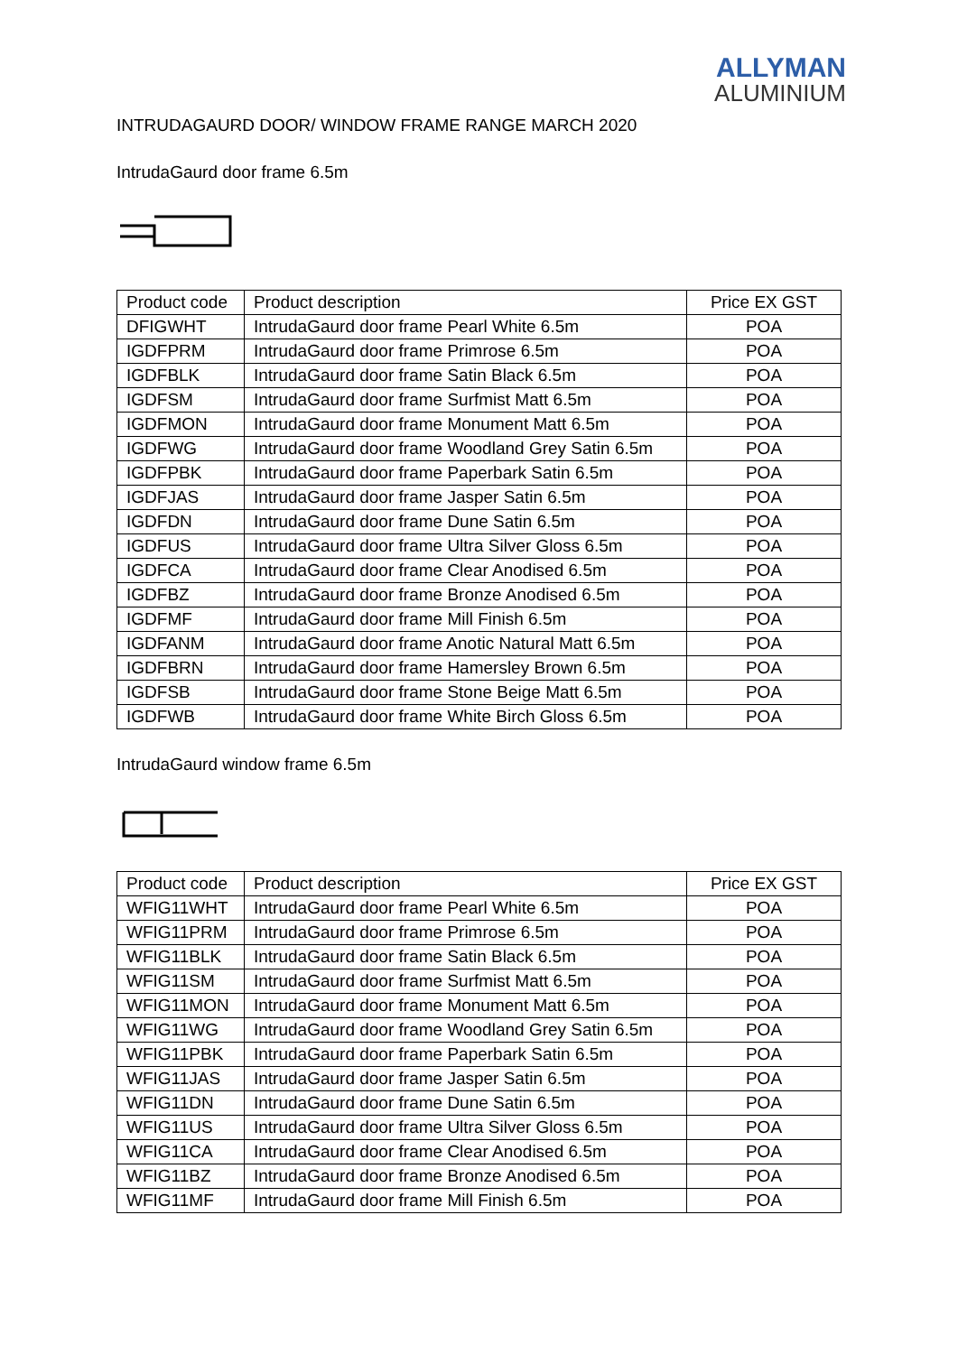ALLYMAN
ALUMINIUM
INTRUDAGAURD DOOR/ WINDOW FRAME RANGE MARCH 2020
IntrudaGaurd door frame 6.5m
| Product code | Product description | Price EX GST |
| --- | --- | --- |
| DFIGWHT | IntrudaGaurd door frame Pearl White 6.5m | POA |
| IGDFPRM | IntrudaGaurd door frame Primrose 6.5m | POA |
| IGDFBLK | IntrudaGaurd door frame Satin Black 6.5m | POA |
| IGDFSM | IntrudaGaurd door frame Surfmist Matt 6.5m | POA |
| IGDFMON | IntrudaGaurd door frame Monument Matt 6.5m | POA |
| IGDFWG | IntrudaGaurd door frame Woodland Grey Satin 6.5m | POA |
| IGDFPBK | IntrudaGaurd door frame Paperbark Satin 6.5m | POA |
| IGDFJAS | IntrudaGaurd door frame Jasper Satin 6.5m | POA |
| IGDFDN | IntrudaGaurd door frame Dune Satin 6.5m | POA |
| IGDFUS | IntrudaGaurd door frame Ultra Silver Gloss 6.5m | POA |
| IGDFCA | IntrudaGaurd door frame Clear Anodised 6.5m | POA |
| IGDFBZ | IntrudaGaurd door frame Bronze Anodised 6.5m | POA |
| IGDFMF | IntrudaGaurd door frame Mill Finish 6.5m | POA |
| IGDFANM | IntrudaGaurd door frame Anotic Natural Matt 6.5m | POA |
| IGDFBRN | IntrudaGaurd door frame Hamersley Brown 6.5m | POA |
| IGDFSB | IntrudaGaurd door frame Stone Beige Matt 6.5m | POA |
| IGDFWB | IntrudaGaurd door frame White Birch Gloss 6.5m | POA |
IntrudaGaurd window frame 6.5m
| Product code | Product description | Price EX GST |
| --- | --- | --- |
| WFIG11WHT | IntrudaGaurd door frame Pearl White 6.5m | POA |
| WFIG11PRM | IntrudaGaurd door frame Primrose 6.5m | POA |
| WFIG11BLK | IntrudaGaurd door frame Satin Black 6.5m | POA |
| WFIG11SM | IntrudaGaurd door frame Surfmist Matt 6.5m | POA |
| WFIG11MON | IntrudaGaurd door frame Monument Matt 6.5m | POA |
| WFIG11WG | IntrudaGaurd door frame Woodland Grey Satin 6.5m | POA |
| WFIG11PBK | IntrudaGaurd door frame Paperbark Satin 6.5m | POA |
| WFIG11JAS | IntrudaGaurd door frame Jasper Satin 6.5m | POA |
| WFIG11DN | IntrudaGaurd door frame Dune Satin 6.5m | POA |
| WFIG11US | IntrudaGaurd door frame Ultra Silver Gloss 6.5m | POA |
| WFIG11CA | IntrudaGaurd door frame Clear Anodised 6.5m | POA |
| WFIG11BZ | IntrudaGaurd door frame Bronze Anodised 6.5m | POA |
| WFIG11MF | IntrudaGaurd door frame Mill Finish 6.5m | POA |